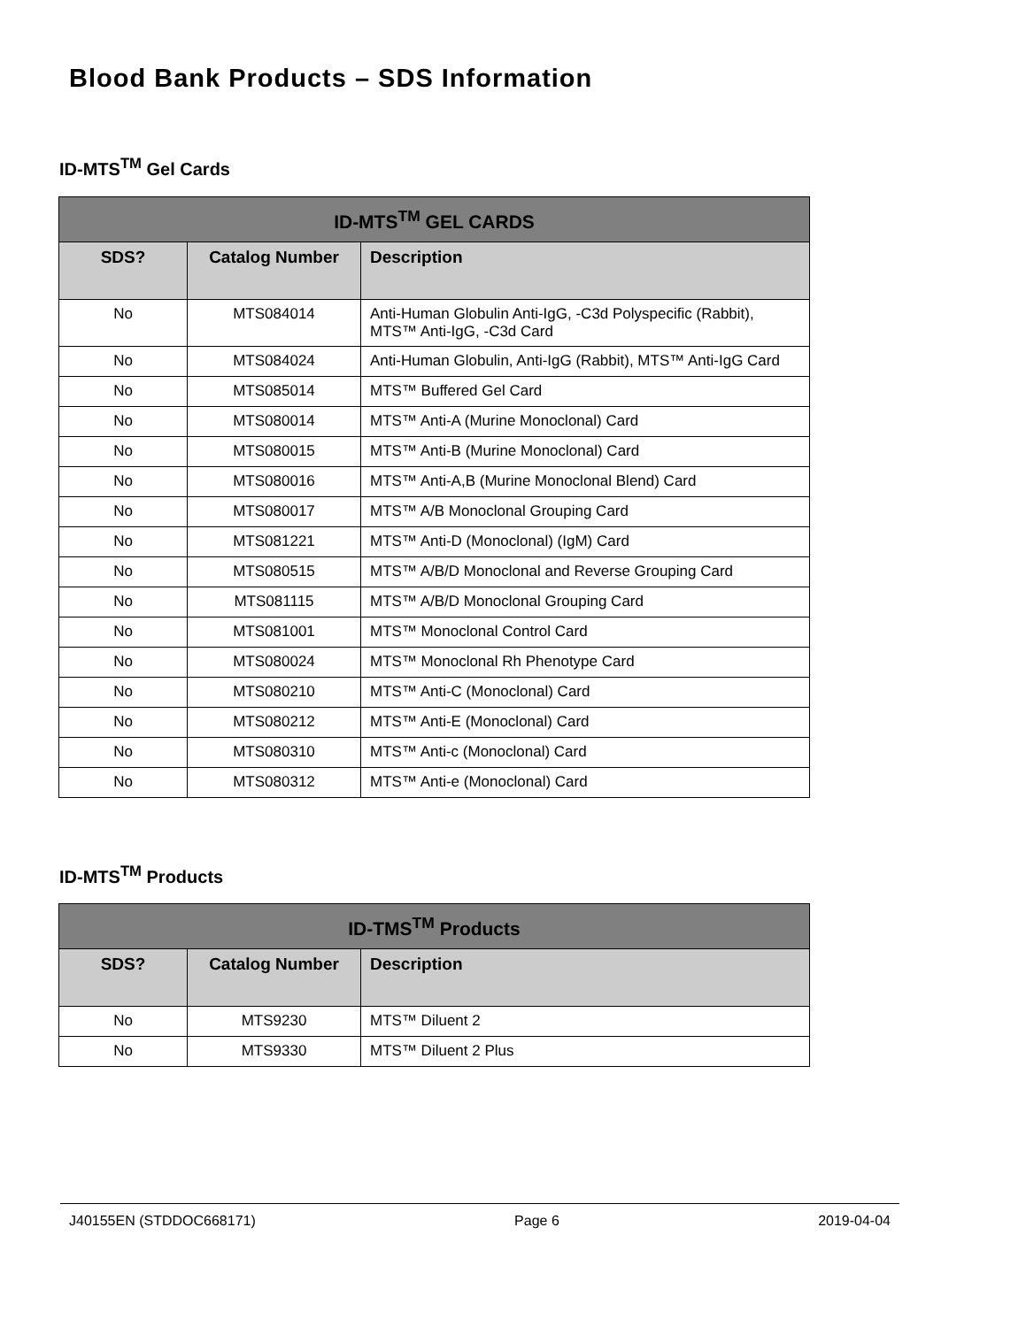Blood Bank Products – SDS Information
ID-MTS<sup>TM</sup> Gel Cards
| ID-MTS<sup>TM</sup> GEL CARDS | | |
| --- | --- | --- |
| SDS? | Catalog Number | Description |
| No | MTS084014 | Anti-Human Globulin Anti-IgG, -C3d Polyspecific (Rabbit), MTS™ Anti-IgG, -C3d Card |
| No | MTS084024 | Anti-Human Globulin, Anti-IgG (Rabbit), MTS™ Anti-IgG Card |
| No | MTS085014 | MTS™ Buffered Gel Card |
| No | MTS080014 | MTS™ Anti-A (Murine Monoclonal) Card |
| No | MTS080015 | MTS™ Anti-B (Murine Monoclonal) Card |
| No | MTS080016 | MTS™ Anti-A,B (Murine Monoclonal Blend) Card |
| No | MTS080017 | MTS™ A/B Monoclonal Grouping Card |
| No | MTS081221 | MTS™ Anti-D (Monoclonal) (IgM) Card |
| No | MTS080515 | MTS™ A/B/D Monoclonal and Reverse Grouping Card |
| No | MTS081115 | MTS™ A/B/D Monoclonal Grouping Card |
| No | MTS081001 | MTS™ Monoclonal Control Card |
| No | MTS080024 | MTS™ Monoclonal Rh Phenotype Card |
| No | MTS080210 | MTS™ Anti-C (Monoclonal) Card |
| No | MTS080212 | MTS™ Anti-E (Monoclonal) Card |
| No | MTS080310 | MTS™ Anti-c (Monoclonal) Card |
| No | MTS080312 | MTS™ Anti-e (Monoclonal) Card |
ID-MTS<sup>TM</sup> Products
| ID-TMS<sup>TM</sup> Products | | |
| --- | --- | --- |
| SDS? | Catalog Number | Description |
| No | MTS9230 | MTS™ Diluent 2 |
| No | MTS9330 | MTS™ Diluent 2 Plus |
J40155EN (STDDOC668171) Page 6 2019-04-04